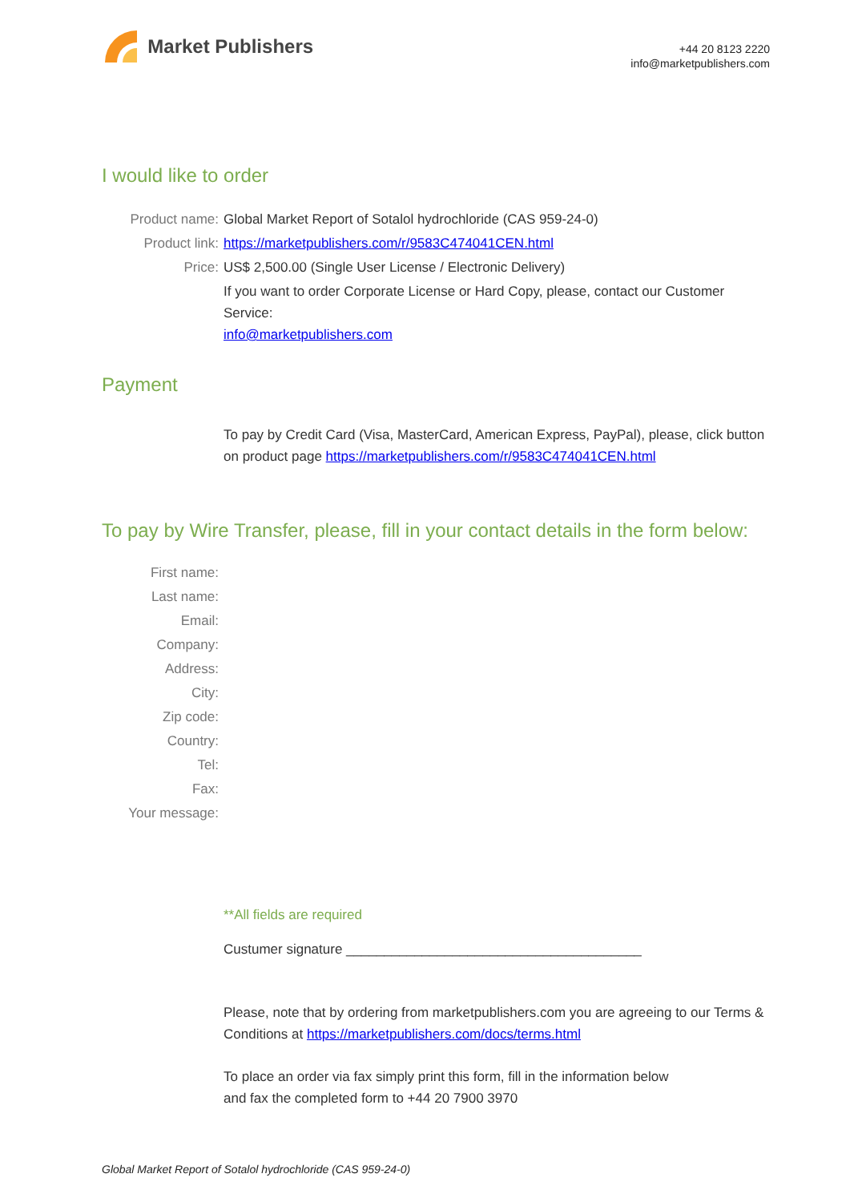Market Publishers
+44 20 8123 2220
info@marketpublishers.com
I would like to order
Product name: Global Market Report of Sotalol hydrochloride (CAS 959-24-0)
Product link: https://marketpublishers.com/r/9583C474041CEN.html
Price: US$ 2,500.00 (Single User License / Electronic Delivery)
If you want to order Corporate License or Hard Copy, please, contact our Customer Service:
info@marketpublishers.com
Payment
To pay by Credit Card (Visa, MasterCard, American Express, PayPal), please, click button on product page https://marketpublishers.com/r/9583C474041CEN.html
To pay by Wire Transfer, please, fill in your contact details in the form below:
First name:
Last name:
Email:
Company:
Address:
City:
Zip code:
Country:
Tel:
Fax:
Your message:
**All fields are required
Custumer signature _______________________________________
Please, note that by ordering from marketpublishers.com you are agreeing to our Terms & Conditions at https://marketpublishers.com/docs/terms.html
To place an order via fax simply print this form, fill in the information below
and fax the completed form to +44 20 7900 3970
Global Market Report of Sotalol hydrochloride (CAS 959-24-0)